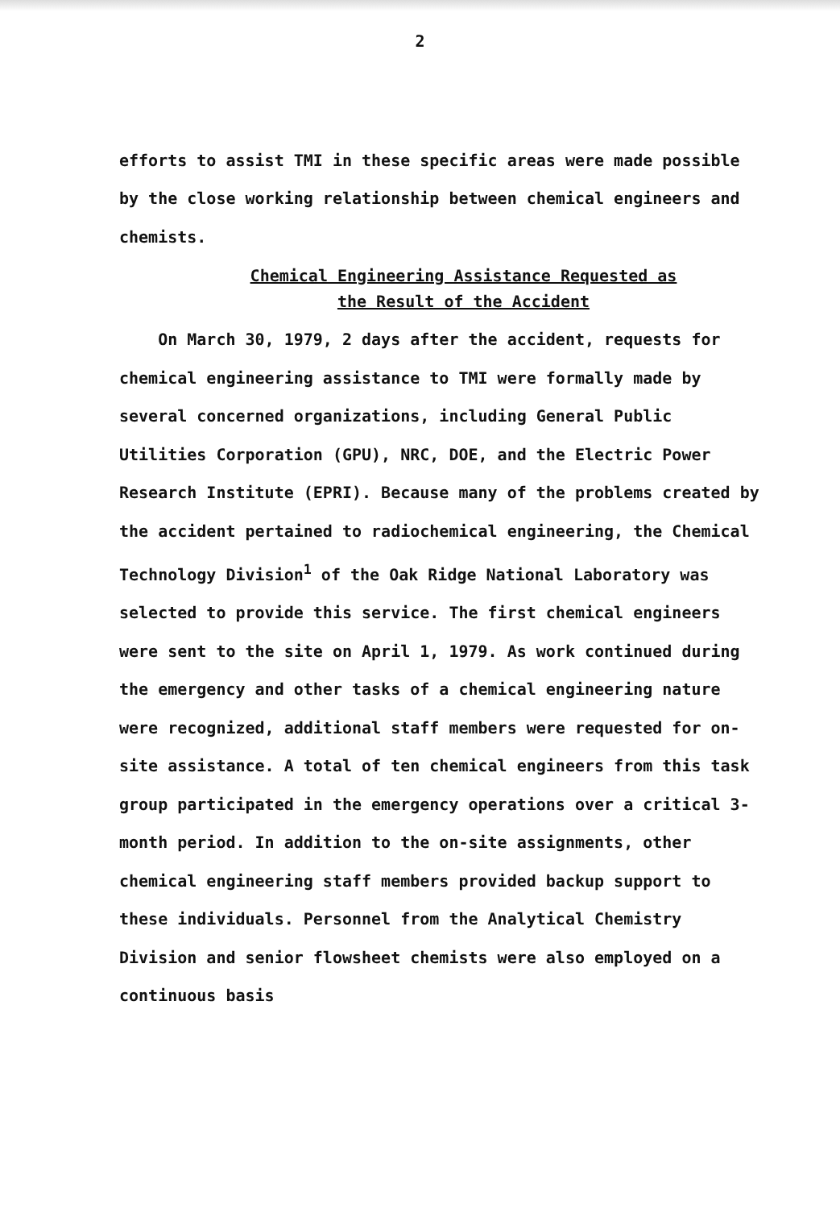2
efforts to assist TMI in these specific areas were made possible by the close working relationship between chemical engineers and chemists.
Chemical Engineering Assistance Requested as
the Result of the Accident
On March 30, 1979, 2 days after the accident, requests for chemical engineering assistance to TMI were formally made by several concerned organizations, including General Public Utilities Corporation (GPU), NRC, DOE, and the Electric Power Research Institute (EPRI). Because many of the problems created by the accident pertained to radiochemical engineering, the Chemical Technology Division<sup>1</sup> of the Oak Ridge National Laboratory was selected to provide this service. The first chemical engineers were sent to the site on April 1, 1979. As work continued during the emergency and other tasks of a chemical engineering nature were recognized, additional staff members were requested for on-site assistance. A total of ten chemical engineers from this task group participated in the emergency operations over a critical 3-month period. In addition to the on-site assignments, other chemical engineering staff members provided backup support to these individuals. Personnel from the Analytical Chemistry Division and senior flowsheet chemists were also employed on a continuous basis